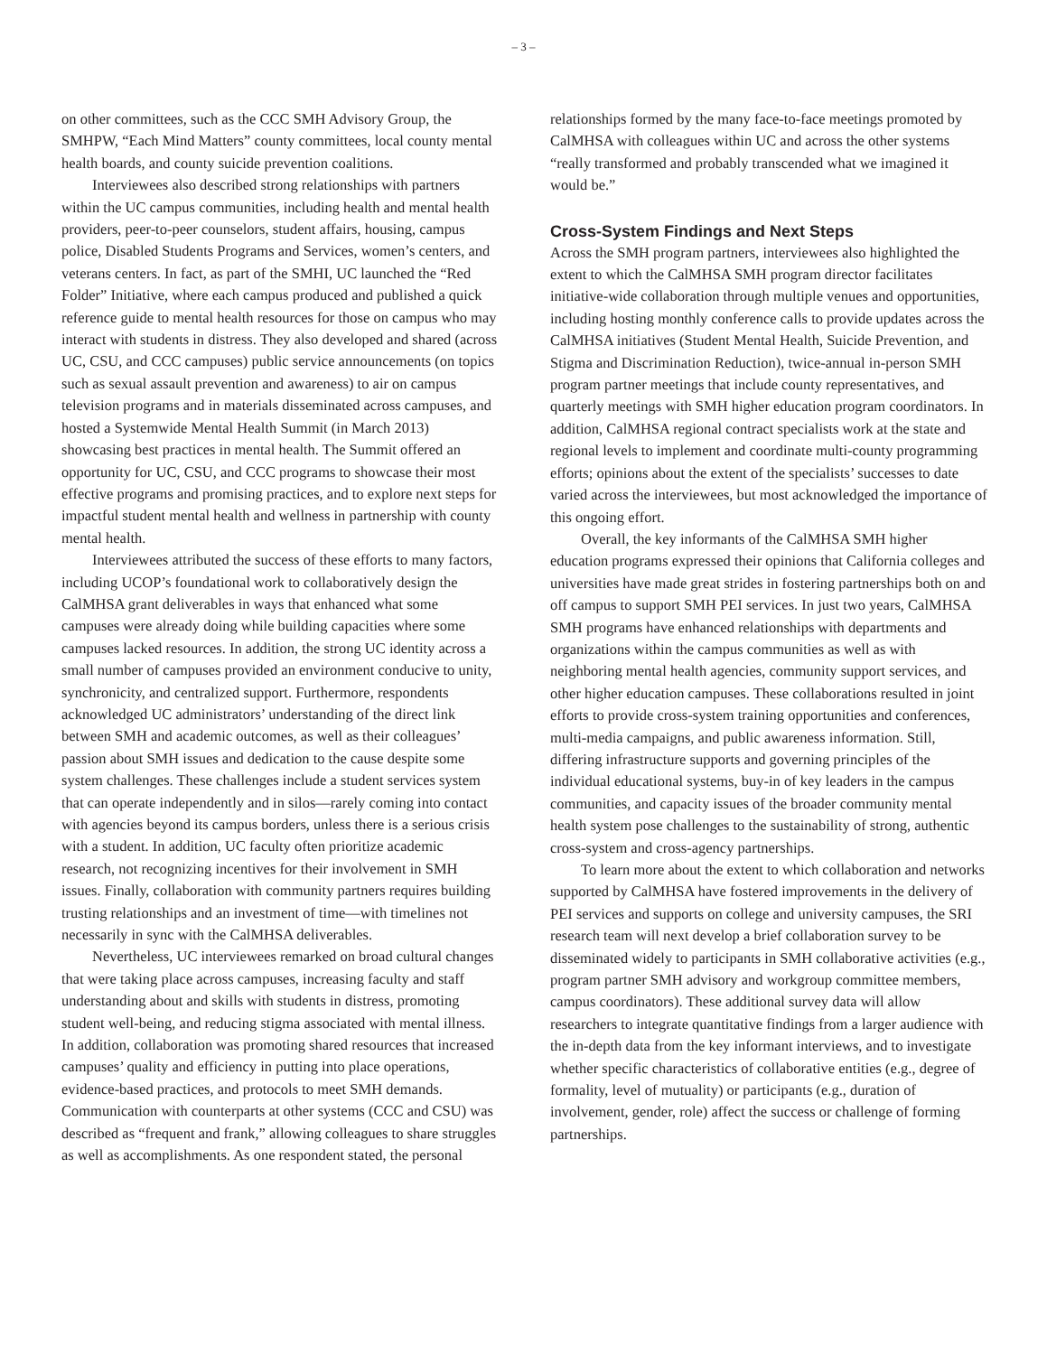– 3 –
on other committees, such as the CCC SMH Advisory Group, the SMHPW, “Each Mind Matters” county committees, local county mental health boards, and county suicide prevention coalitions.
Interviewees also described strong relationships with partners within the UC campus communities, including health and mental health providers, peer-to-peer counselors, student affairs, housing, campus police, Disabled Students Programs and Services, women’s centers, and veterans centers. In fact, as part of the SMHI, UC launched the “Red Folder” Initiative, where each campus produced and published a quick reference guide to mental health resources for those on campus who may interact with students in distress. They also developed and shared (across UC, CSU, and CCC campuses) public service announcements (on topics such as sexual assault prevention and awareness) to air on campus television programs and in materials disseminated across campuses, and hosted a Systemwide Mental Health Summit (in March 2013) showcasing best practices in mental health. The Summit offered an opportunity for UC, CSU, and CCC programs to showcase their most effective programs and promising practices, and to explore next steps for impactful student mental health and wellness in partnership with county mental health.
Interviewees attributed the success of these efforts to many factors, including UCOP’s foundational work to collaboratively design the CalMHSA grant deliverables in ways that enhanced what some campuses were already doing while building capacities where some campuses lacked resources. In addition, the strong UC identity across a small number of campuses provided an environment conducive to unity, synchronicity, and centralized support. Furthermore, respondents acknowledged UC administrators’ understanding of the direct link between SMH and academic outcomes, as well as their colleagues’ passion about SMH issues and dedication to the cause despite some system challenges. These challenges include a student services system that can operate independently and in silos—rarely coming into contact with agencies beyond its campus borders, unless there is a serious crisis with a student. In addition, UC faculty often prioritize academic research, not recognizing incentives for their involvement in SMH issues. Finally, collaboration with community partners requires building trusting relationships and an investment of time—with timelines not necessarily in sync with the CalMHSA deliverables.
Nevertheless, UC interviewees remarked on broad cultural changes that were taking place across campuses, increasing faculty and staff understanding about and skills with students in distress, promoting student well-being, and reducing stigma associated with mental illness. In addition, collaboration was promoting shared resources that increased campuses’ quality and efficiency in putting into place operations, evidence-based practices, and protocols to meet SMH demands. Communication with counterparts at other systems (CCC and CSU) was described as “frequent and frank,” allowing colleagues to share struggles as well as accomplishments. As one respondent stated, the personal
relationships formed by the many face-to-face meetings promoted by CalMHSA with colleagues within UC and across the other systems “really transformed and probably transcended what we imagined it would be.”
Cross-System Findings and Next Steps
Across the SMH program partners, interviewees also highlighted the extent to which the CalMHSA SMH program director facilitates initiative-wide collaboration through multiple venues and opportunities, including hosting monthly conference calls to provide updates across the CalMHSA initiatives (Student Mental Health, Suicide Prevention, and Stigma and Discrimination Reduction), twice-annual in-person SMH program partner meetings that include county representatives, and quarterly meetings with SMH higher education program coordinators. In addition, CalMHSA regional contract specialists work at the state and regional levels to implement and coordinate multi-county programming efforts; opinions about the extent of the specialists’ successes to date varied across the interviewees, but most acknowledged the importance of this ongoing effort.
Overall, the key informants of the CalMHSA SMH higher education programs expressed their opinions that California colleges and universities have made great strides in fostering partnerships both on and off campus to support SMH PEI services. In just two years, CalMHSA SMH programs have enhanced relationships with departments and organizations within the campus communities as well as with neighboring mental health agencies, community support services, and other higher education campuses. These collaborations resulted in joint efforts to provide cross-system training opportunities and conferences, multi-media campaigns, and public awareness information. Still, differing infrastructure supports and governing principles of the individual educational systems, buy-in of key leaders in the campus communities, and capacity issues of the broader community mental health system pose challenges to the sustainability of strong, authentic cross-system and cross-agency partnerships.
To learn more about the extent to which collaboration and networks supported by CalMHSA have fostered improvements in the delivery of PEI services and supports on college and university campuses, the SRI research team will next develop a brief collaboration survey to be disseminated widely to participants in SMH collaborative activities (e.g., program partner SMH advisory and workgroup committee members, campus coordinators). These additional survey data will allow researchers to integrate quantitative findings from a larger audience with the in-depth data from the key informant interviews, and to investigate whether specific characteristics of collaborative entities (e.g., degree of formality, level of mutuality) or participants (e.g., duration of involvement, gender, role) affect the success or challenge of forming partnerships.